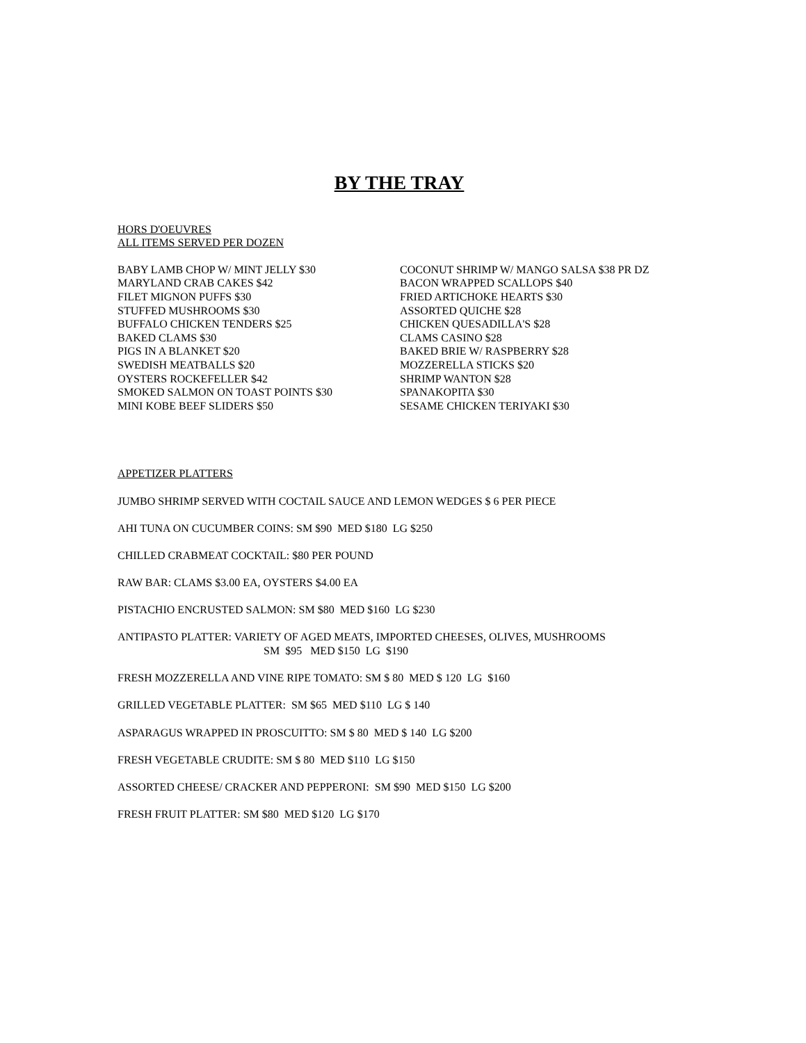BY THE TRAY
HORS D'OEUVRES
ALL ITEMS SERVED PER DOZEN
BABY LAMB CHOP W/ MINT JELLY $30
MARYLAND CRAB CAKES $42
FILET MIGNON PUFFS $30
STUFFED MUSHROOMS $30
BUFFALO CHICKEN TENDERS $25
BAKED CLAMS $30
PIGS IN A BLANKET $20
SWEDISH MEATBALLS $20
OYSTERS ROCKEFELLER $42
SMOKED SALMON ON TOAST POINTS $30
MINI KOBE BEEF SLIDERS $50
COCONUT SHRIMP W/ MANGO SALSA $38 PR DZ
BACON WRAPPED SCALLOPS $40
FRIED ARTICHOKE HEARTS $30
ASSORTED QUICHE $28
CHICKEN QUESADILLA'S $28
CLAMS CASINO $28
BAKED BRIE W/ RASPBERRY $28
MOZZERELLA STICKS $20
SHRIMP WANTON $28
SPANAKOPITA $30
SESAME CHICKEN TERIYAKI $30
APPETIZER PLATTERS
JUMBO SHRIMP SERVED WITH COCTAIL SAUCE AND LEMON WEDGES $ 6 PER PIECE
AHI TUNA ON CUCUMBER COINS: SM $90 MED $180 LG $250
CHILLED CRABMEAT COCKTAIL: $80 PER POUND
RAW BAR: CLAMS $3.00 EA, OYSTERS $4.00 EA
PISTACHIO ENCRUSTED SALMON: SM $80 MED $160 LG $230
ANTIPASTO PLATTER: VARIETY OF AGED MEATS, IMPORTED CHEESES, OLIVES, MUSHROOMS
SM $95 MED $150 LG $190
FRESH MOZZERELLA AND VINE RIPE TOMATO: SM $ 80 MED $ 120 LG $160
GRILLED VEGETABLE PLATTER: SM $65 MED $110 LG $ 140
ASPARAGUS WRAPPED IN PROSCUITTO: SM $ 80 MED $ 140 LG $200
FRESH VEGETABLE CRUDITE: SM $ 80 MED $110 LG $150
ASSORTED CHEESE/ CRACKER AND PEPPERONI: SM $90 MED $150 LG $200
FRESH FRUIT PLATTER: SM $80 MED $120 LG $170